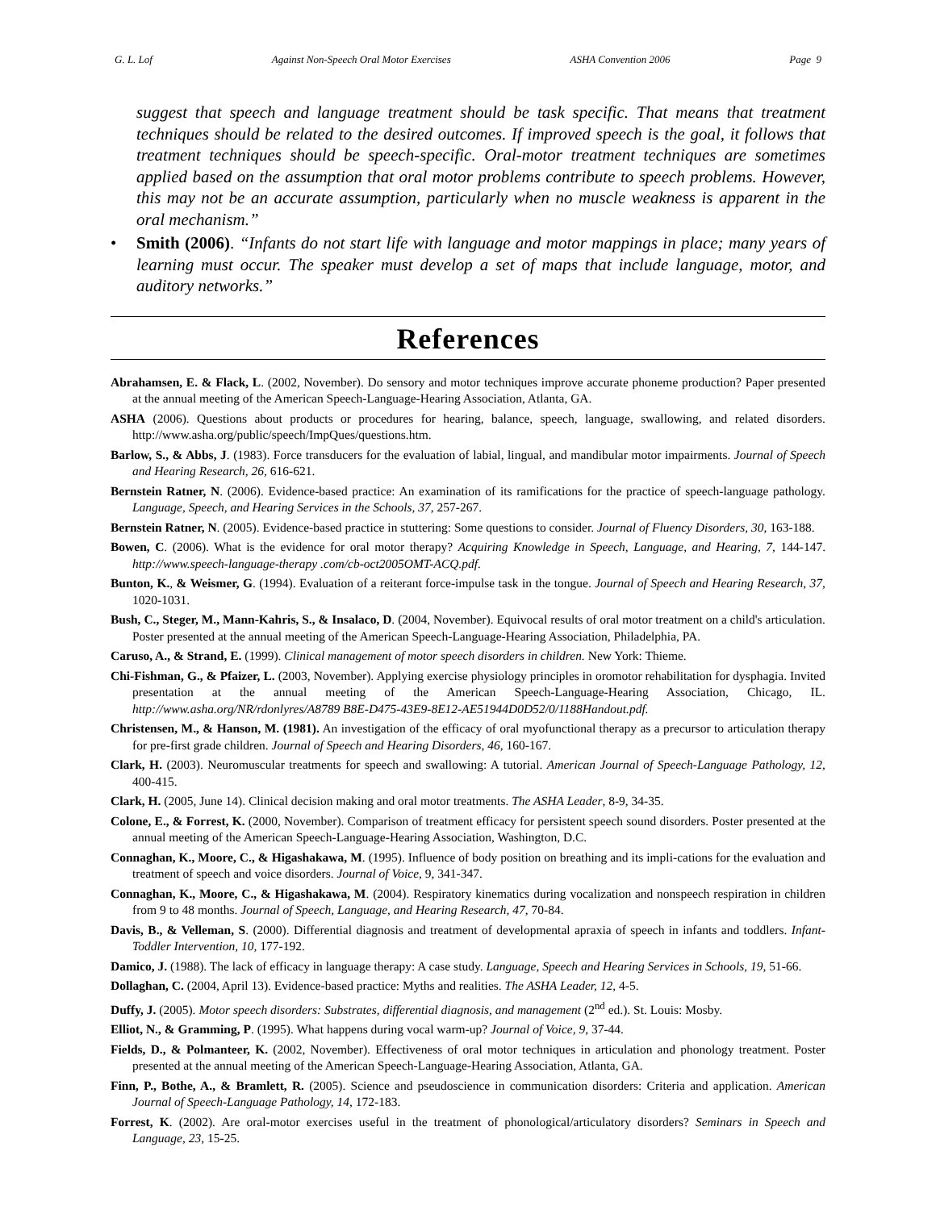G. L. Lof Against Non-Speech Oral Motor Exercises ASHA Convention 2006 Page 9
suggest that speech and language treatment should be task specific. That means that treatment techniques should be related to the desired outcomes. If improved speech is the goal, it follows that treatment techniques should be speech-specific. Oral-motor treatment techniques are sometimes applied based on the assumption that oral motor problems contribute to speech problems. However, this may not be an accurate assumption, particularly when no muscle weakness is apparent in the oral mechanism.”
• Smith (2006). “Infants do not start life with language and motor mappings in place; many years of learning must occur. The speaker must develop a set of maps that include language, motor, and auditory networks.”
References
Abrahamsen, E. & Flack, L. (2002, November). Do sensory and motor techniques improve accurate phoneme production? Paper presented at the annual meeting of the American Speech-Language-Hearing Association, Atlanta, GA.
ASHA (2006). Questions about products or procedures for hearing, balance, speech, language, swallowing, and related disorders. http://www.asha.org/public/speech/ImpQues/questions.htm.
Barlow, S., & Abbs, J. (1983). Force transducers for the evaluation of labial, lingual, and mandibular motor impairments. Journal of Speech and Hearing Research, 26, 616-621.
Bernstein Ratner, N. (2006). Evidence-based practice: An examination of its ramifications for the practice of speech-language pathology. Language, Speech, and Hearing Services in the Schools, 37, 257-267.
Bernstein Ratner, N. (2005). Evidence-based practice in stuttering: Some questions to consider. Journal of Fluency Disorders, 30, 163-188.
Bowen, C. (2006). What is the evidence for oral motor therapy? Acquiring Knowledge in Speech, Language, and Hearing, 7, 144-147. http://www.speech-language-therapy .com/cb-oct2005OMT-ACQ.pdf.
Bunton, K., & Weismer, G. (1994). Evaluation of a reiterant force-impulse task in the tongue. Journal of Speech and Hearing Research, 37, 1020-1031.
Bush, C., Steger, M., Mann-Kahris, S., & Insalaco, D. (2004, November). Equivocal results of oral motor treatment on a child's articulation. Poster presented at the annual meeting of the American Speech-Language-Hearing Association, Philadelphia, PA.
Caruso, A., & Strand, E. (1999). Clinical management of motor speech disorders in children. New York: Thieme.
Chi-Fishman, G., & Pfaizer, L. (2003, November). Applying exercise physiology principles in oromotor rehabilitation for dysphagia. Invited presentation at the annual meeting of the American Speech-Language-Hearing Association, Chicago, IL. http://www.asha.org/NR/rdonlyres/A8789 B8E-D475-43E9-8E12-AE51944D0D52/0/1188Handout.pdf.
Christensen, M., & Hanson, M. (1981). An investigation of the efficacy of oral myofunctional therapy as a precursor to articulation therapy for pre-first grade children. Journal of Speech and Hearing Disorders, 46, 160-167.
Clark, H. (2003). Neuromuscular treatments for speech and swallowing: A tutorial. American Journal of Speech-Language Pathology, 12, 400-415.
Clark, H. (2005, June 14). Clinical decision making and oral motor treatments. The ASHA Leader, 8-9, 34-35.
Colone, E., & Forrest, K. (2000, November). Comparison of treatment efficacy for persistent speech sound disorders. Poster presented at the annual meeting of the American Speech-Language-Hearing Association, Washington, D.C.
Connaghan, K., Moore, C., & Higashakawa, M. (1995). Influence of body position on breathing and its impli-cations for the evaluation and treatment of speech and voice disorders. Journal of Voice, 9, 341-347.
Connaghan, K., Moore, C., & Higashakawa, M. (2004). Respiratory kinematics during vocalization and nonspeech respiration in children from 9 to 48 months. Journal of Speech, Language, and Hearing Research, 47, 70-84.
Davis, B., & Velleman, S. (2000). Differential diagnosis and treatment of developmental apraxia of speech in infants and toddlers. Infant-Toddler Intervention, 10, 177-192.
Damico, J. (1988). The lack of efficacy in language therapy: A case study. Language, Speech and Hearing Services in Schools, 19, 51-66.
Dollaghan, C. (2004, April 13). Evidence-based practice: Myths and realities. The ASHA Leader, 12, 4-5.
Duffy, J. (2005). Motor speech disorders: Substrates, differential diagnosis, and management (2<sup>nd</sup> ed.). St. Louis: Mosby.
Elliot, N., & Gramming, P. (1995). What happens during vocal warm-up? Journal of Voice, 9, 37-44.
Fields, D., & Polmanteer, K. (2002, November). Effectiveness of oral motor techniques in articulation and phonology treatment. Poster presented at the annual meeting of the American Speech-Language-Hearing Association, Atlanta, GA.
Finn, P., Bothe, A., & Bramlett, R. (2005). Science and pseudoscience in communication disorders: Criteria and application. American Journal of Speech-Language Pathology, 14, 172-183.
Forrest, K. (2002). Are oral-motor exercises useful in the treatment of phonological/articulatory disorders? Seminars in Speech and Language, 23, 15-25.